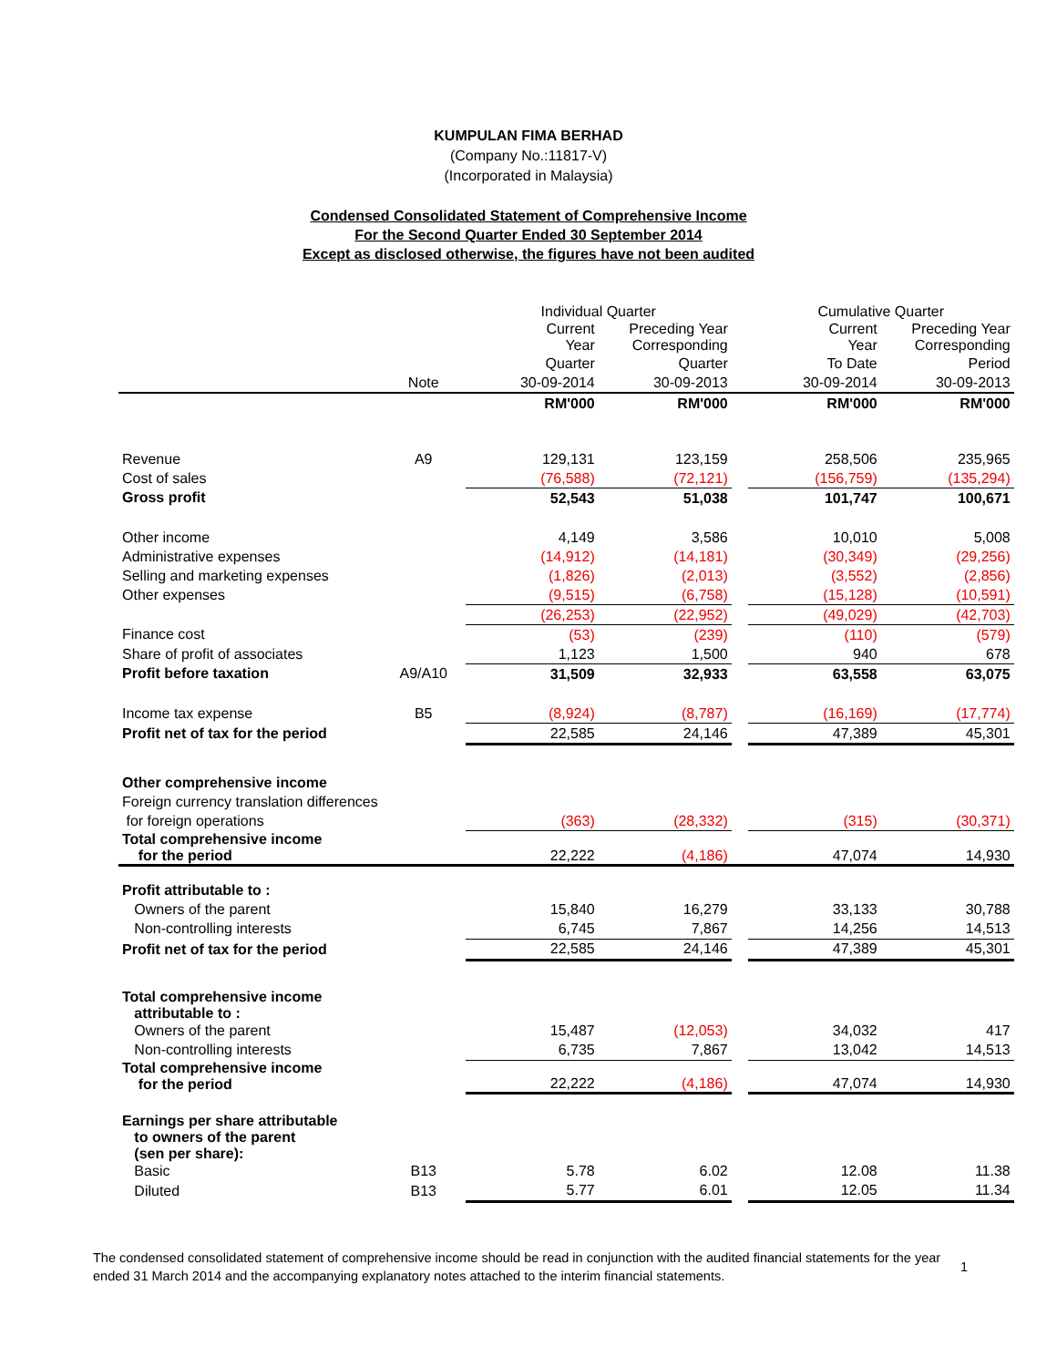KUMPULAN FIMA BERHAD
(Company No.:11817-V)
(Incorporated in Malaysia)
Condensed Consolidated Statement of Comprehensive Income
For the Second Quarter Ended 30 September 2014
Except as disclosed otherwise, the figures have not been audited
| | | Individual Quarter | | | Cumulative Quarter | |
| | | Current Year | Preceding Year Corresponding | | Current Year | Preceding Year Corresponding |
| | | Quarter | Quarter | | To Date | Period |
| | Note | 30-09-2014 | 30-09-2013 | | 30-09-2014 | 30-09-2013 |
| | | RM'000 | RM'000 | | RM'000 | RM'000 |
| Revenue | A9 | 129,131 | 123,159 | | 258,506 | 235,965 |
| Cost of sales | | (76,588) | (72,121) | | (156,759) | (135,294) |
| Gross profit | | 52,543 | 51,038 | | 101,747 | 100,671 |
| Other income | | 4,149 | 3,586 | | 10,010 | 5,008 |
| Administrative expenses | | (14,912) | (14,181) | | (30,349) | (29,256) |
| Selling and marketing expenses | | (1,826) | (2,013) | | (3,552) | (2,856) |
| Other expenses | | (9,515) | (6,758) | | (15,128) | (10,591) |
| | | (26,253) | (22,952) | | (49,029) | (42,703) |
| Finance cost | | (53) | (239) | | (110) | (579) |
| Share of profit of associates | | 1,123 | 1,500 | | 940 | 678 |
| Profit before taxation | A9/A10 | 31,509 | 32,933 | | 63,558 | 63,075 |
| Income tax expense | B5 | (8,924) | (8,787) | | (16,169) | (17,774) |
| Profit net of tax for the period | | 22,585 | 24,146 | | 47,389 | 45,301 |
| Other comprehensive income | | | | | | |
| Foreign currency translation differences | | | | | | |
| for foreign operations | | (363) | (28,332) | | (315) | (30,371) |
| Total comprehensive income for the period | | 22,222 | (4,186) | | 47,074 | 14,930 |
| Profit attributable to : | | | | | | |
| Owners of the parent | | 15,840 | 16,279 | | 33,133 | 30,788 |
| Non-controlling interests | | 6,745 | 7,867 | | 14,256 | 14,513 |
| Profit net of tax for the period | | 22,585 | 24,146 | | 47,389 | 45,301 |
| Total comprehensive income attributable to : | | | | | | |
| Owners of the parent | | 15,487 | (12,053) | | 34,032 | 417 |
| Non-controlling interests | | 6,735 | 7,867 | | 13,042 | 14,513 |
| Total comprehensive income for the period | | 22,222 | (4,186) | | 47,074 | 14,930 |
| Earnings per share attributable to owners of the parent (sen per share): | | | | | | |
| Basic | B13 | 5.78 | 6.02 | | 12.08 | 11.38 |
| Diluted | B13 | 5.77 | 6.01 | | 12.05 | 11.34 |
The condensed consolidated statement of comprehensive income should be read in conjunction with the audited financial statements for the year ended 31 March 2014 and the accompanying explanatory notes attached to the interim financial statements.
1